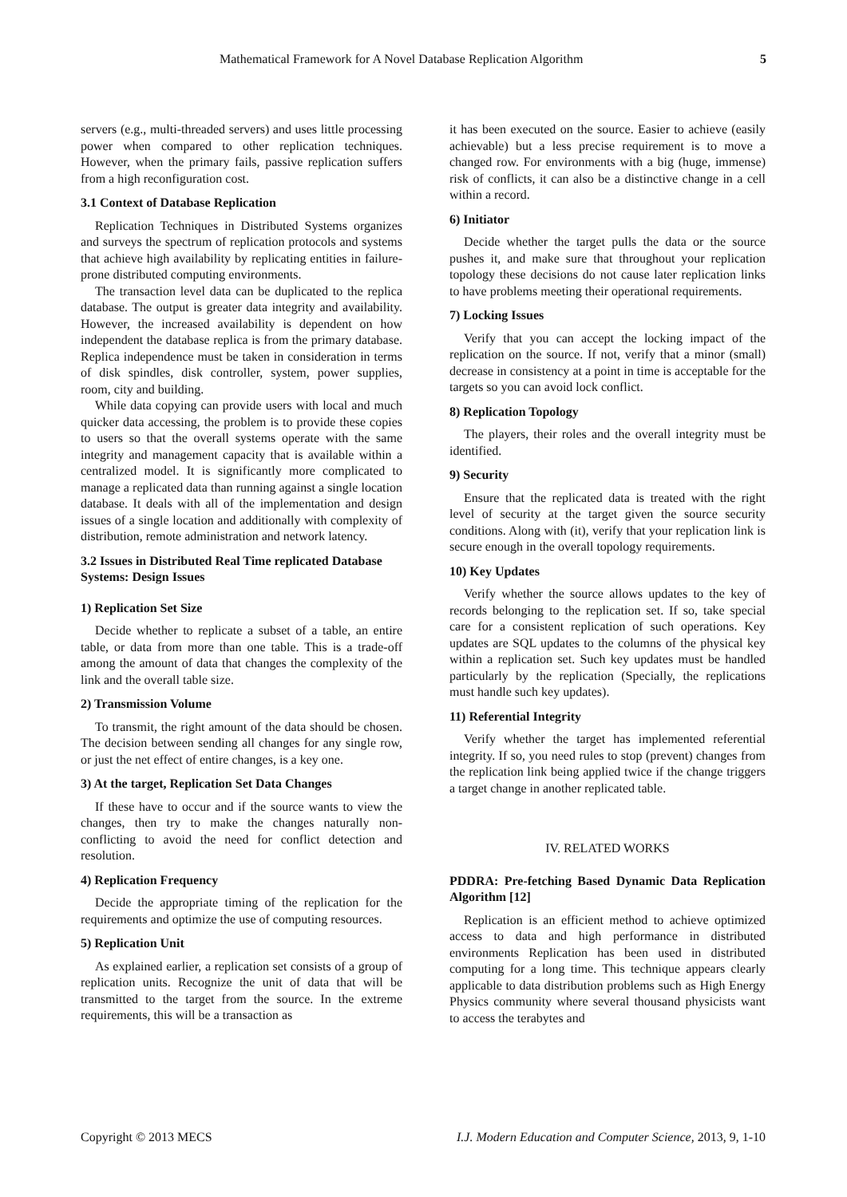Mathematical Framework for A Novel Database Replication Algorithm 5
servers (e.g., multi-threaded servers) and uses little processing power when compared to other replication techniques. However, when the primary fails, passive replication suffers from a high reconfiguration cost.
3.1 Context of Database Replication
Replication Techniques in Distributed Systems organizes and surveys the spectrum of replication protocols and systems that achieve high availability by replicating entities in failure-prone distributed computing environments.
The transaction level data can be duplicated to the replica database. The output is greater data integrity and availability. However, the increased availability is dependent on how independent the database replica is from the primary database. Replica independence must be taken in consideration in terms of disk spindles, disk controller, system, power supplies, room, city and building.
While data copying can provide users with local and much quicker data accessing, the problem is to provide these copies to users so that the overall systems operate with the same integrity and management capacity that is available within a centralized model. It is significantly more complicated to manage a replicated data than running against a single location database. It deals with all of the implementation and design issues of a single location and additionally with complexity of distribution, remote administration and network latency.
3.2 Issues in Distributed Real Time replicated Database Systems: Design Issues
1) Replication Set Size
Decide whether to replicate a subset of a table, an entire table, or data from more than one table. This is a trade-off among the amount of data that changes the complexity of the link and the overall table size.
2) Transmission Volume
To transmit, the right amount of the data should be chosen. The decision between sending all changes for any single row, or just the net effect of entire changes, is a key one.
3) At the target, Replication Set Data Changes
If these have to occur and if the source wants to view the changes, then try to make the changes naturally non-conflicting to avoid the need for conflict detection and resolution.
4) Replication Frequency
Decide the appropriate timing of the replication for the requirements and optimize the use of computing resources.
5) Replication Unit
As explained earlier, a replication set consists of a group of replication units. Recognize the unit of data that will be transmitted to the target from the source. In the extreme requirements, this will be a transaction as
it has been executed on the source. Easier to achieve (easily achievable) but a less precise requirement is to move a changed row. For environments with a big (huge, immense) risk of conflicts, it can also be a distinctive change in a cell within a record.
6) Initiator
Decide whether the target pulls the data or the source pushes it, and make sure that throughout your replication topology these decisions do not cause later replication links to have problems meeting their operational requirements.
7) Locking Issues
Verify that you can accept the locking impact of the replication on the source. If not, verify that a minor (small) decrease in consistency at a point in time is acceptable for the targets so you can avoid lock conflict.
8) Replication Topology
The players, their roles and the overall integrity must be identified.
9) Security
Ensure that the replicated data is treated with the right level of security at the target given the source security conditions. Along with (it), verify that your replication link is secure enough in the overall topology requirements.
10) Key Updates
Verify whether the source allows updates to the key of records belonging to the replication set. If so, take special care for a consistent replication of such operations. Key updates are SQL updates to the columns of the physical key within a replication set. Such key updates must be handled particularly by the replication (Specially, the replications must handle such key updates).
11) Referential Integrity
Verify whether the target has implemented referential integrity. If so, you need rules to stop (prevent) changes from the replication link being applied twice if the change triggers a target change in another replicated table.
IV. RELATED WORKS
PDDRA: Pre-fetching Based Dynamic Data Replication Algorithm [12]
Replication is an efficient method to achieve optimized access to data and high performance in distributed environments Replication has been used in distributed computing for a long time. This technique appears clearly applicable to data distribution problems such as High Energy Physics community where several thousand physicists want to access the terabytes and
Copyright © 2013 MECS I.J. Modern Education and Computer Science, 2013, 9, 1-10